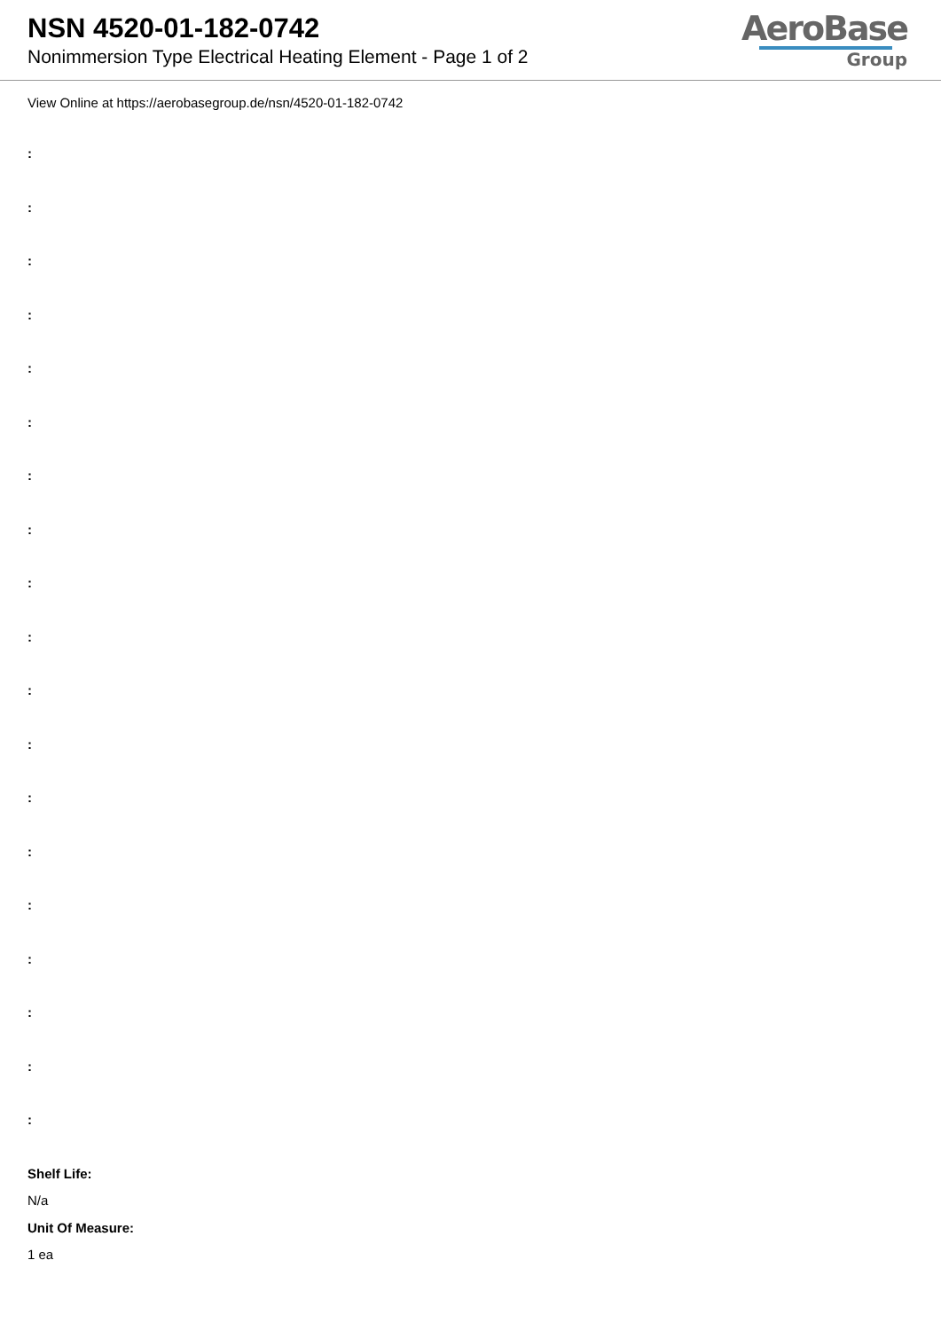NSN 4520-01-182-0742
Nonimmersion Type Electrical Heating Element - Page 1 of 2
AeroBase
Group
View Online at https://aerobasegroup.de/nsn/4520-01-182-0742
:
:
:
:
:
:
:
:
:
:
:
:
:
:
:
:
:
:
:
Shelf Life:
N/a
Unit Of Measure:
1 ea